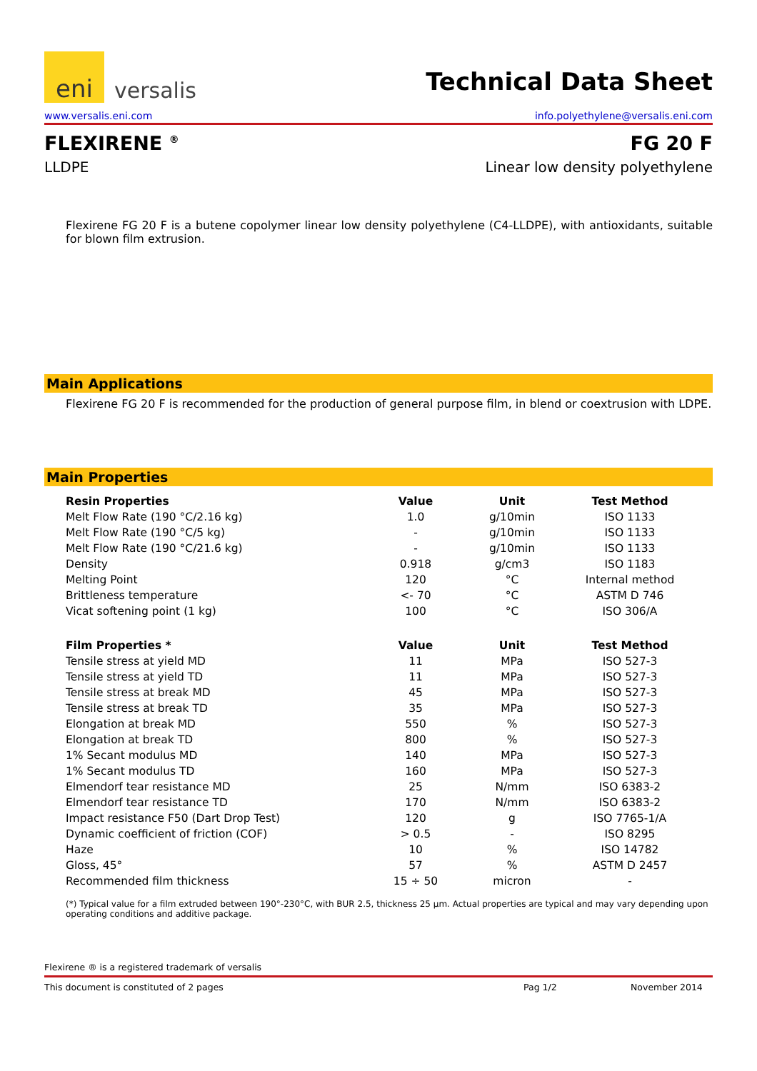eni
versalis
Technical Data Sheet
www.versalis.eni.com info.polyethylene@versalis.eni.com
FLEXIRENE <sup>®</sup> FG 20 F
LLDPE Linear low density polyethylene
Flexirene FG 20 F is a butene copolymer linear low density polyethylene (C4-LLDPE), with antioxidants, suitable for blown film extrusion.
Main Applications
Flexirene FG 20 F is recommended for the production of general purpose film, in blend or coextrusion with LDPE.
Main Properties
| Resin Properties | Value | Unit | Test Method |
| --- | --- | --- | --- |
| Melt Flow Rate (190 °C/2.16 kg) | 1.0 | g/10min | ISO 1133 |
| Melt Flow Rate (190 °C/5 kg) | - | g/10min | ISO 1133 |
| Melt Flow Rate (190 °C/21.6 kg) | - | g/10min | ISO 1133 |
| Density | 0.918 | g/cm3 | ISO 1183 |
| Melting Point | 120 | °C | Internal method |
| Brittleness temperature | <- 70 | °C | ASTM D 746 |
| Vicat softening point (1 kg) | 100 | °C | ISO 306/A |
| Film Properties * | Value | Unit | Test Method |
| Tensile stress at yield MD | 11 | MPa | ISO 527-3 |
| Tensile stress at yield TD | 11 | MPa | ISO 527-3 |
| Tensile stress at break MD | 45 | MPa | ISO 527-3 |
| Tensile stress at break TD | 35 | MPa | ISO 527-3 |
| Elongation at break MD | 550 | % | ISO 527-3 |
| Elongation at break TD | 800 | % | ISO 527-3 |
| 1% Secant modulus MD | 140 | MPa | ISO 527-3 |
| 1% Secant modulus TD | 160 | MPa | ISO 527-3 |
| Elmendorf tear resistance MD | 25 | N/mm | ISO 6383-2 |
| Elmendorf tear resistance TD | 170 | N/mm | ISO 6383-2 |
| Impact resistance F50 (Dart Drop Test) | 120 | g | ISO 7765-1/A |
| Dynamic coefficient of friction (COF) | > 0.5 | - | ISO 8295 |
| Haze | 10 | % | ISO 14782 |
| Gloss, 45° | 57 | % | ASTM D 2457 |
| Recommended film thickness | 15 ÷ 50 | micron | - |
(*) Typical value for a film extruded between 190°-230°C, with BUR 2.5, thickness 25 µm. Actual properties are typical and may vary depending upon operating conditions and additive package.
Flexirene ® is a registered trademark of versalis
This document is constituted of 2 pages Pag 1/2 November 2014